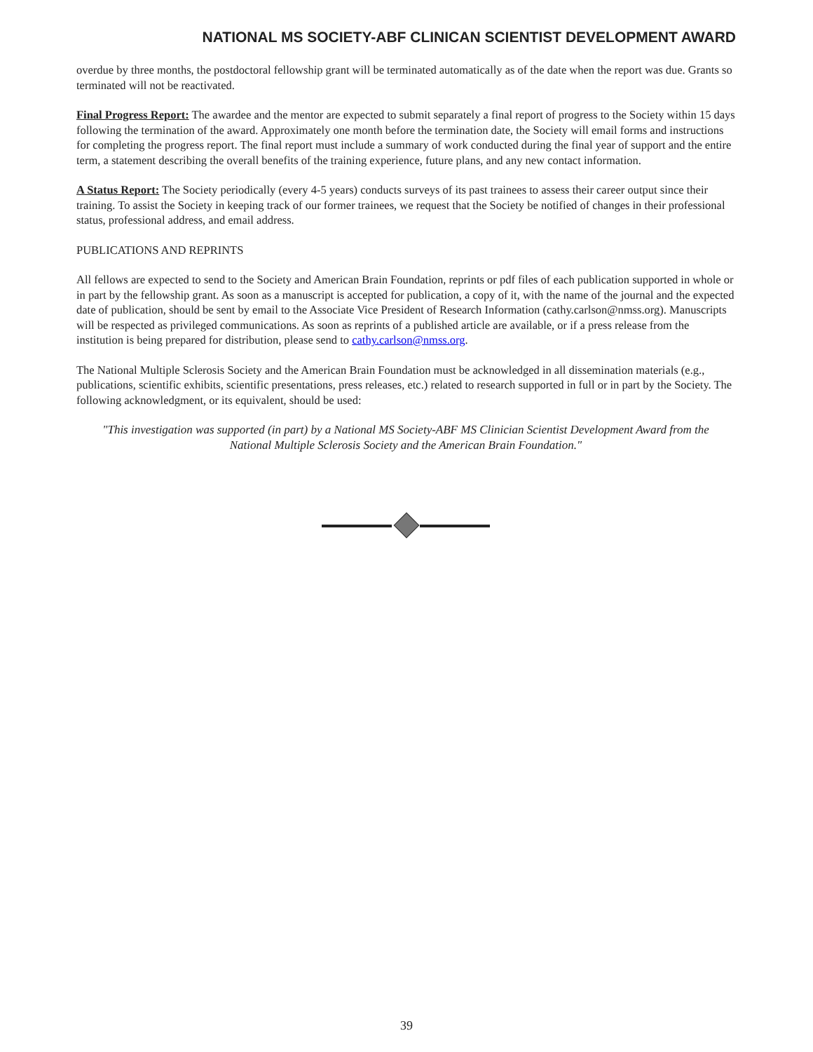NATIONAL MS SOCIETY-ABF CLINICAN SCIENTIST DEVELOPMENT AWARD
overdue by three months, the postdoctoral fellowship grant will be terminated automatically as of the date when the report was due. Grants so terminated will not be reactivated.
Final Progress Report: The awardee and the mentor are expected to submit separately a final report of progress to the Society within 15 days following the termination of the award. Approximately one month before the termination date, the Society will email forms and instructions for completing the progress report. The final report must include a summary of work conducted during the final year of support and the entire term, a statement describing the overall benefits of the training experience, future plans, and any new contact information.
A Status Report: The Society periodically (every 4-5 years) conducts surveys of its past trainees to assess their career output since their training. To assist the Society in keeping track of our former trainees, we request that the Society be notified of changes in their professional status, professional address, and email address.
PUBLICATIONS AND REPRINTS
All fellows are expected to send to the Society and American Brain Foundation, reprints or pdf files of each publication supported in whole or in part by the fellowship grant. As soon as a manuscript is accepted for publication, a copy of it, with the name of the journal and the expected date of publication, should be sent by email to the Associate Vice President of Research Information (cathy.carlson@nmss.org). Manuscripts will be respected as privileged communications. As soon as reprints of a published article are available, or if a press release from the institution is being prepared for distribution, please send to cathy.carlson@nmss.org.
The National Multiple Sclerosis Society and the American Brain Foundation must be acknowledged in all dissemination materials (e.g., publications, scientific exhibits, scientific presentations, press releases, etc.) related to research supported in full or in part by the Society. The following acknowledgment, or its equivalent, should be used:
"This investigation was supported (in part) by a National MS Society-ABF MS Clinician Scientist Development Award from the National Multiple Sclerosis Society and the American Brain Foundation."
39